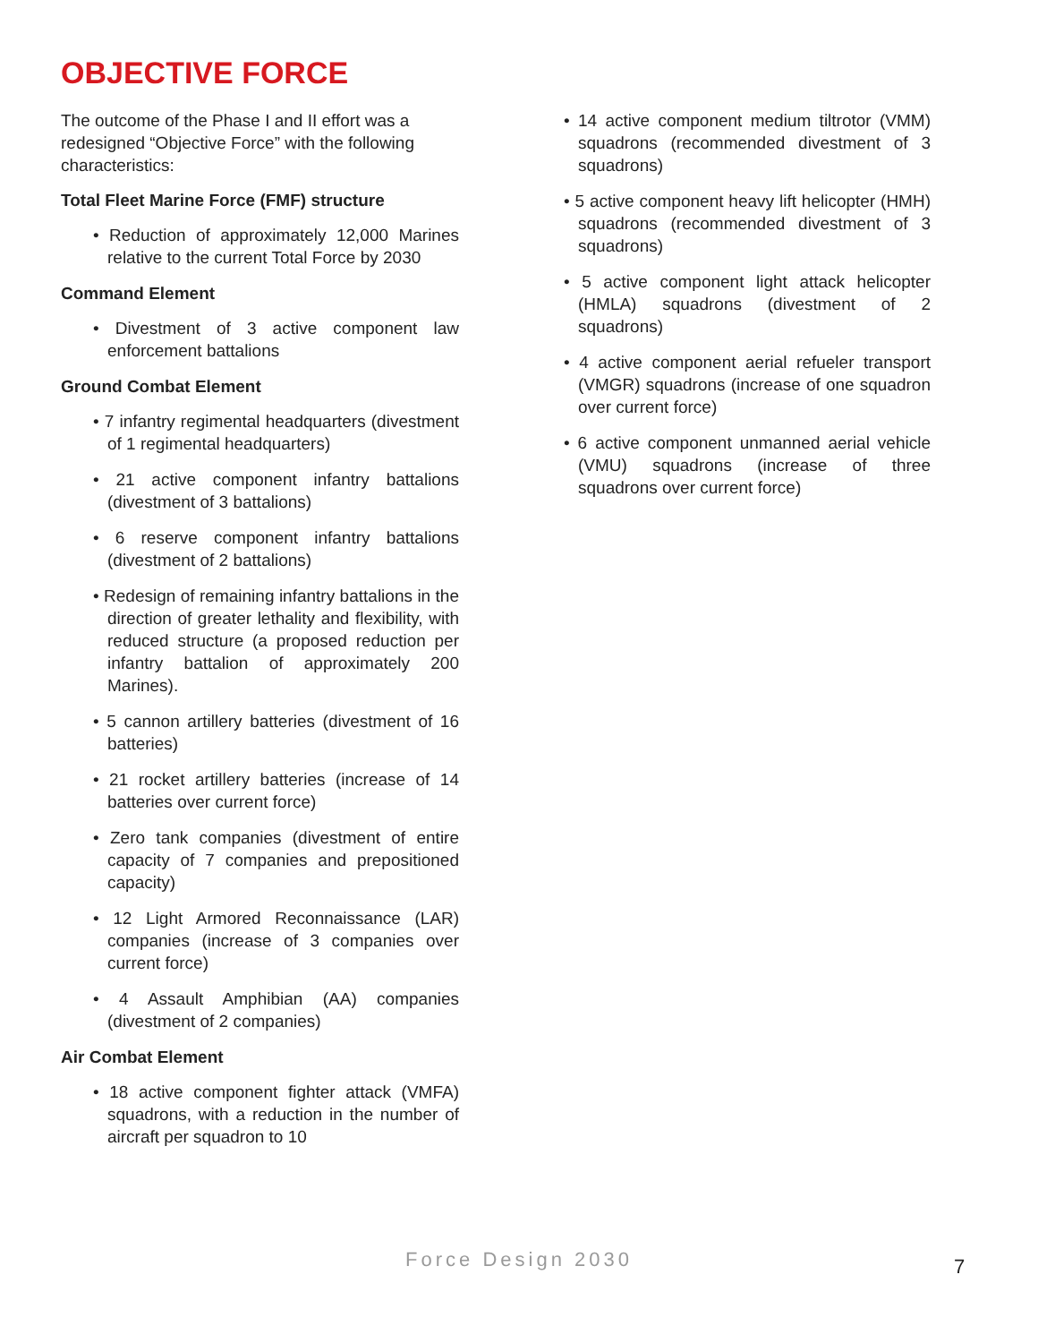OBJECTIVE FORCE
The outcome of the Phase I and II effort was a redesigned “Objective Force” with the following characteristics:
Total Fleet Marine Force (FMF) structure
• Reduction of approximately 12,000 Marines relative to the current Total Force by 2030
Command Element
• Divestment of 3 active component law enforcement battalions
Ground Combat Element
• 7 infantry regimental headquarters (divestment of 1 regimental headquarters)
• 21 active component infantry battalions (divestment of 3 battalions)
• 6 reserve component infantry battalions (divestment of 2 battalions)
• Redesign of remaining infantry battalions in the direction of greater lethality and flexibility, with reduced structure (a proposed reduction per infantry battalion of approximately 200 Marines).
• 5 cannon artillery batteries (divestment of 16 batteries)
• 21 rocket artillery batteries (increase of 14 batteries over current force)
• Zero tank companies (divestment of entire capacity of 7 companies and prepositioned capacity)
• 12 Light Armored Reconnaissance (LAR) companies (increase of 3 companies over current force)
• 4 Assault Amphibian (AA) companies (divestment of 2 companies)
Air Combat Element
• 18 active component fighter attack (VMFA) squadrons, with a reduction in the number of aircraft per squadron to 10
• 14 active component medium tiltrotor (VMM) squadrons (recommended divestment of 3 squadrons)
• 5 active component heavy lift helicopter (HMH) squadrons (recommended divestment of 3 squadrons)
• 5 active component light attack helicopter (HMLA) squadrons (divestment of 2 squadrons)
• 4 active component aerial refueler transport (VMGR) squadrons (increase of one squadron over current force)
• 6 active component unmanned aerial vehicle (VMU) squadrons (increase of three squadrons over current force)
Force Design 2030 7